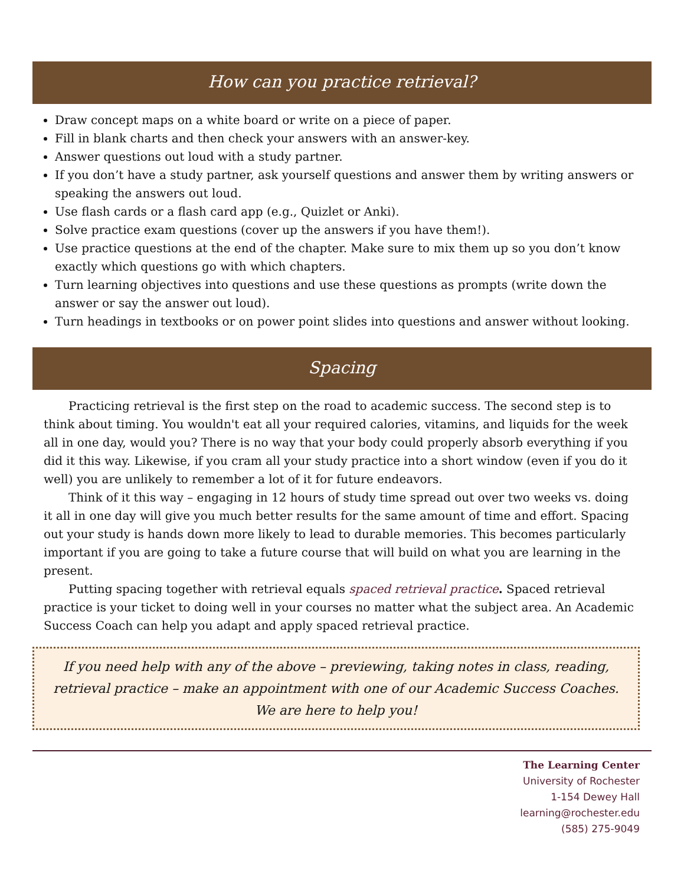How can you practice retrieval?
Draw concept maps on a white board or write on a piece of paper.
Fill in blank charts and then check your answers with an answer-key.
Answer questions out loud with a study partner.
If you don’t have a study partner, ask yourself questions and answer them by writing answers or speaking the answers out loud.
Use flash cards or a flash card app (e.g., Quizlet or Anki).
Solve practice exam questions (cover up the answers if you have them!).
Use practice questions at the end of the chapter. Make sure to mix them up so you don’t know exactly which questions go with which chapters.
Turn learning objectives into questions and use these questions as prompts (write down the answer or say the answer out loud).
Turn headings in textbooks or on power point slides into questions and answer without looking.
Spacing
Practicing retrieval is the first step on the road to academic success. The second step is to think about timing. You wouldn't eat all your required calories, vitamins, and liquids for the week all in one day, would you? There is no way that your body could properly absorb everything if you did it this way. Likewise, if you cram all your study practice into a short window (even if you do it well) you are unlikely to remember a lot of it for future endeavors.
Think of it this way – engaging in 12 hours of study time spread out over two weeks vs. doing it all in one day will give you much better results for the same amount of time and effort. Spacing out your study is hands down more likely to lead to durable memories. This becomes particularly important if you are going to take a future course that will build on what you are learning in the present.
Putting spacing together with retrieval equals spaced retrieval practice. Spaced retrieval practice is your ticket to doing well in your courses no matter what the subject area. An Academic Success Coach can help you adapt and apply spaced retrieval practice.
If you need help with any of the above – previewing, taking notes in class, reading, retrieval practice – make an appointment with one of our Academic Success Coaches. We are here to help you!
The Learning Center
University of Rochester
1-154 Dewey Hall
learning@rochester.edu
(585) 275-9049